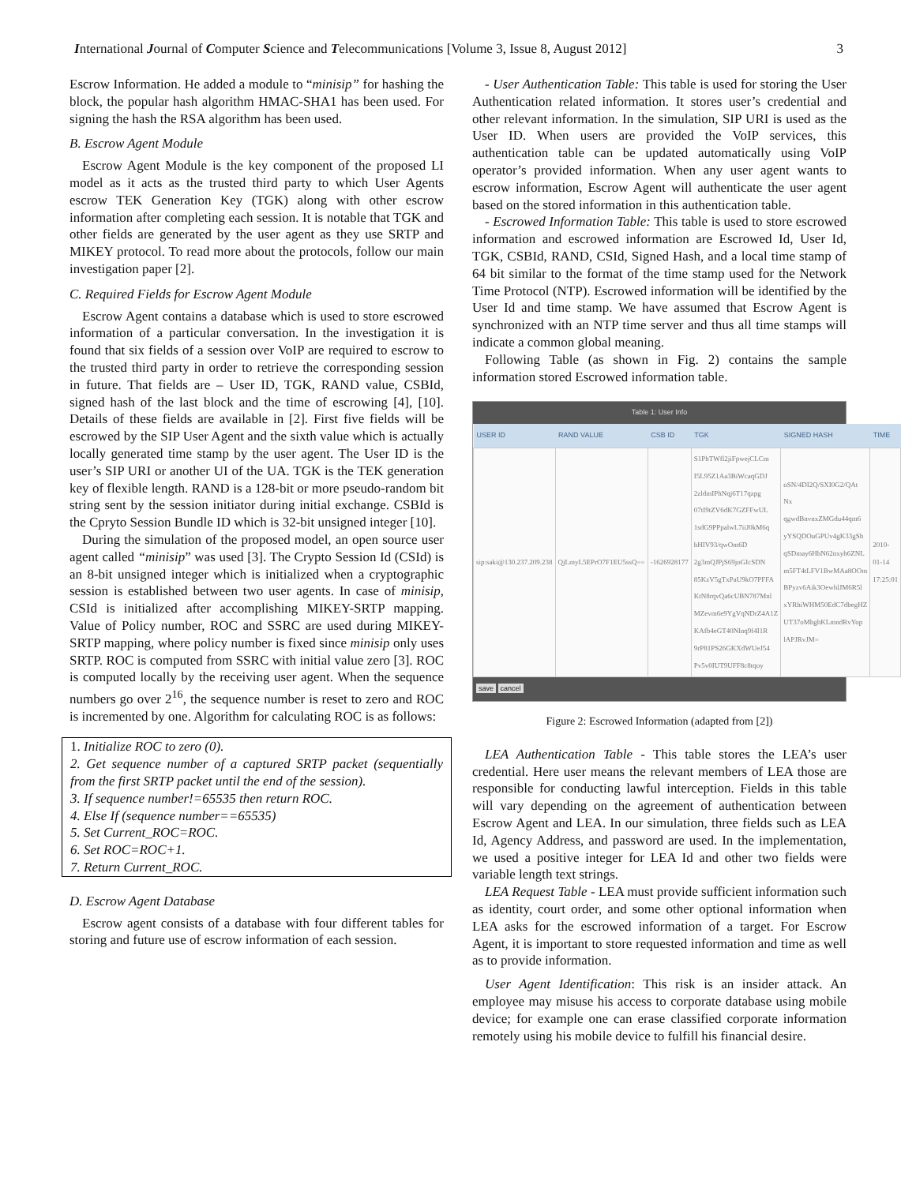International Journal of Computer Science and Telecommunications [Volume 3, Issue 8, August 2012] 3
Escrow Information. He added a module to “minisip” for hashing the block, the popular hash algorithm HMAC-SHA1 has been used. For signing the hash the RSA algorithm has been used.
B. Escrow Agent Module
Escrow Agent Module is the key component of the proposed LI model as it acts as the trusted third party to which User Agents escrow TEK Generation Key (TGK) along with other escrow information after completing each session. It is notable that TGK and other fields are generated by the user agent as they use SRTP and MIKEY protocol. To read more about the protocols, follow our main investigation paper [2].
C. Required Fields for Escrow Agent Module
Escrow Agent contains a database which is used to store escrowed information of a particular conversation. In the investigation it is found that six fields of a session over VoIP are required to escrow to the trusted third party in order to retrieve the corresponding session in future. That fields are – User ID, TGK, RAND value, CSBId, signed hash of the last block and the time of escrowing [4], [10]. Details of these fields are available in [2]. First five fields will be escrowed by the SIP User Agent and the sixth value which is actually locally generated time stamp by the user agent. The User ID is the user’s SIP URI or another UI of the UA. TGK is the TEK generation key of flexible length. RAND is a 128-bit or more pseudo-random bit string sent by the session initiator during initial exchange. CSBId is the Cpryto Session Bundle ID which is 32-bit unsigned integer [10].
During the simulation of the proposed model, an open source user agent called “minisip” was used [3]. The Crypto Session Id (CSId) is an 8-bit unsigned integer which is initialized when a cryptographic session is established between two user agents. In case of minisip, CSId is initialized after accomplishing MIKEY-SRTP mapping. Value of Policy number, ROC and SSRC are used during MIKEY-SRTP mapping, where policy number is fixed since minisip only uses SRTP. ROC is computed from SSRC with initial value zero [3]. ROC is computed locally by the receiving user agent. When the sequence numbers go over 2<sup>16</sup>, the sequence number is reset to zero and ROC is incremented by one. Algorithm for calculating ROC is as follows:
1. Initialize ROC to zero (0).
2. Get sequence number of a captured SRTP packet (sequentially from the first SRTP packet until the end of the session).
3. If sequence number!=65535 then return ROC.
4. Else If (sequence number==65535)
5. Set Current_ROC=ROC.
6. Set ROC=ROC+1.
7. Return Current_ROC.
D. Escrow Agent Database
Escrow agent consists of a database with four different tables for storing and future use of escrow information of each session.
- User Authentication Table: This table is used for storing the User Authentication related information. It stores user’s credential and other relevant information. In the simulation, SIP URI is used as the User ID. When users are provided the VoIP services, this authentication table can be updated automatically using VoIP operator’s provided information. When any user agent wants to escrow information, Escrow Agent will authenticate the user agent based on the stored information in this authentication table.
- Escrowed Information Table: This table is used to store escrowed information and escrowed information are Escrowed Id, User Id, TGK, CSBId, RAND, CSId, Signed Hash, and a local time stamp of 64 bit similar to the format of the time stamp used for the Network Time Protocol (NTP). Escrowed information will be identified by the User Id and time stamp. We have assumed that Escrow Agent is synchronized with an NTP time server and thus all time stamps will indicate a common global meaning.
Following Table (as shown in Fig. 2) contains the sample information stored Escrowed information table.
Table 1: User Info
| USER ID | RAND VALUE | CSB ID | TGK | SIGNED HASH | TIME |
| --- | --- | --- | --- | --- | --- |
| sip:saki@130.237.209.238 | QjLmyL5EPrO7F1EU5ssQ== | -1626928177 | S1PhTWfl2jiFpwejCLCm I5L95Z1Aa3BiWcaqGDJ 2zldmIPhNqj6T17qzpg 07tI9tZV6dK7GZFFwUL 1sdG9PPpalwL7iiJ0kM6q hHIV93/qwOm6D 2g3mQJPjS69joGIcSDN 85KzV5gTxPaU9kO7PFFA KtN8rqvQa6cUBN787Mnl MZevm6e9YgVqNDrZ4A1Z KAfb4eGT40Nlnq9f4I1R 9rP81PS26GKXdWUeJ54 Pv5v0IUT9UFF8c8tqoy | oSN/4DI2Q/SXI0G2/QAt Nx qgwdBnvnxZMGdu44qm6 yYSQDOuGPUv4gK33gSh qSDmay6HhN62nxyb6ZNL m5FT4tLFV1BwMAa8OOm BPyzv6Aik3OewhlJM6R5l xYRhiWHM50EdC7dbegHZ UT37oMhghKLmndRvYop lAPJRvJM= | 2010-01-14 17:25:01 |
save cancel
Figure 2: Escrowed Information (adapted from [2])
LEA Authentication Table - This table stores the LEA’s user credential. Here user means the relevant members of LEA those are responsible for conducting lawful interception. Fields in this table will vary depending on the agreement of authentication between Escrow Agent and LEA. In our simulation, three fields such as LEA Id, Agency Address, and password are used. In the implementation, we used a positive integer for LEA Id and other two fields were variable length text strings.
LEA Request Table - LEA must provide sufficient information such as identity, court order, and some other optional information when LEA asks for the escrowed information of a target. For Escrow Agent, it is important to store requested information and time as well as to provide information.
User Agent Identification: This risk is an insider attack. An employee may misuse his access to corporate database using mobile device; for example one can erase classified corporate information remotely using his mobile device to fulfill his financial desire.